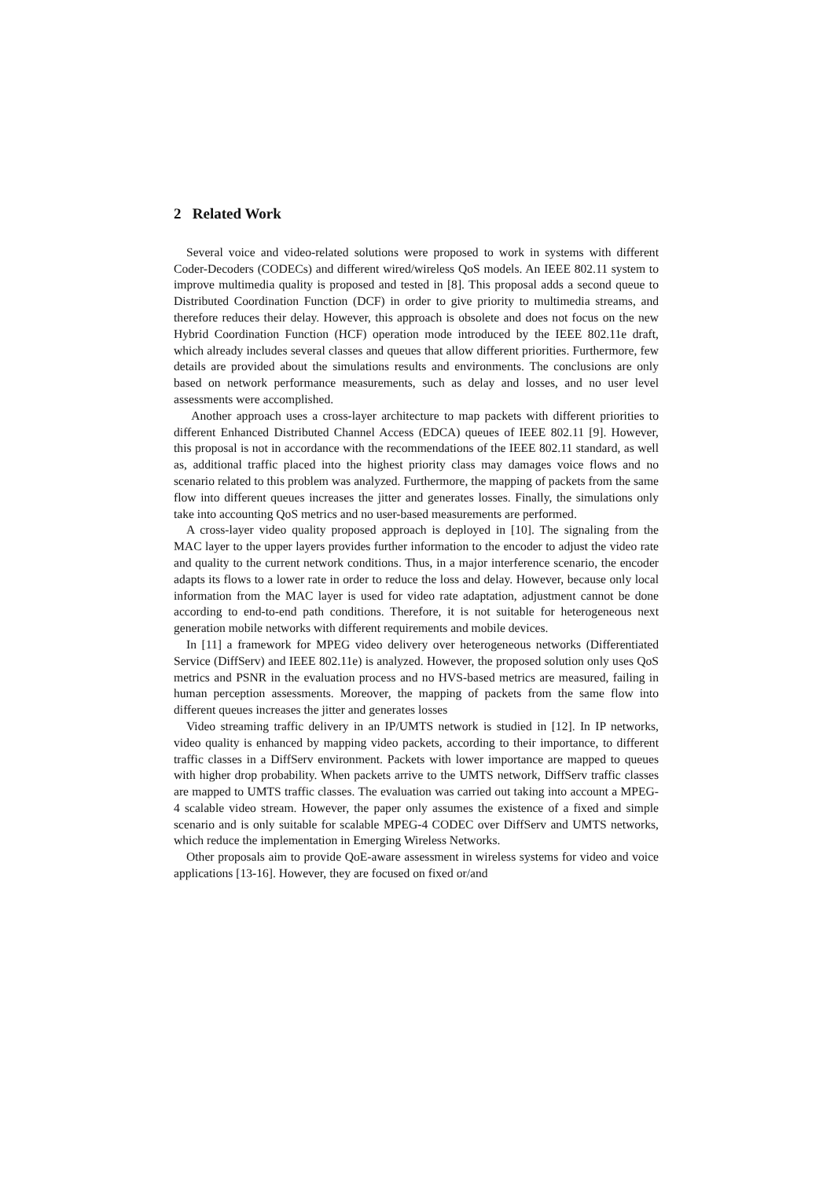2 Related Work
Several voice and video-related solutions were proposed to work in systems with different Coder-Decoders (CODECs) and different wired/wireless QoS models. An IEEE 802.11 system to improve multimedia quality is proposed and tested in [8]. This proposal adds a second queue to Distributed Coordination Function (DCF) in order to give priority to multimedia streams, and therefore reduces their delay. However, this approach is obsolete and does not focus on the new Hybrid Coordination Function (HCF) operation mode introduced by the IEEE 802.11e draft, which already includes several classes and queues that allow different priorities. Furthermore, few details are provided about the simulations results and environments. The conclusions are only based on network performance measurements, such as delay and losses, and no user level assessments were accomplished.
Another approach uses a cross-layer architecture to map packets with different priorities to different Enhanced Distributed Channel Access (EDCA) queues of IEEE 802.11 [9]. However, this proposal is not in accordance with the recommendations of the IEEE 802.11 standard, as well as, additional traffic placed into the highest priority class may damages voice flows and no scenario related to this problem was analyzed. Furthermore, the mapping of packets from the same flow into different queues increases the jitter and generates losses. Finally, the simulations only take into accounting QoS metrics and no user-based measurements are performed.
A cross-layer video quality proposed approach is deployed in [10]. The signaling from the MAC layer to the upper layers provides further information to the encoder to adjust the video rate and quality to the current network conditions. Thus, in a major interference scenario, the encoder adapts its flows to a lower rate in order to reduce the loss and delay. However, because only local information from the MAC layer is used for video rate adaptation, adjustment cannot be done according to end-to-end path conditions. Therefore, it is not suitable for heterogeneous next generation mobile networks with different requirements and mobile devices.
In [11] a framework for MPEG video delivery over heterogeneous networks (Differentiated Service (DiffServ) and IEEE 802.11e) is analyzed. However, the proposed solution only uses QoS metrics and PSNR in the evaluation process and no HVS-based metrics are measured, failing in human perception assessments. Moreover, the mapping of packets from the same flow into different queues increases the jitter and generates losses
Video streaming traffic delivery in an IP/UMTS network is studied in [12]. In IP networks, video quality is enhanced by mapping video packets, according to their importance, to different traffic classes in a DiffServ environment. Packets with lower importance are mapped to queues with higher drop probability. When packets arrive to the UMTS network, DiffServ traffic classes are mapped to UMTS traffic classes. The evaluation was carried out taking into account a MPEG-4 scalable video stream. However, the paper only assumes the existence of a fixed and simple scenario and is only suitable for scalable MPEG-4 CODEC over DiffServ and UMTS networks, which reduce the implementation in Emerging Wireless Networks.
Other proposals aim to provide QoE-aware assessment in wireless systems for video and voice applications [13-16]. However, they are focused on fixed or/and